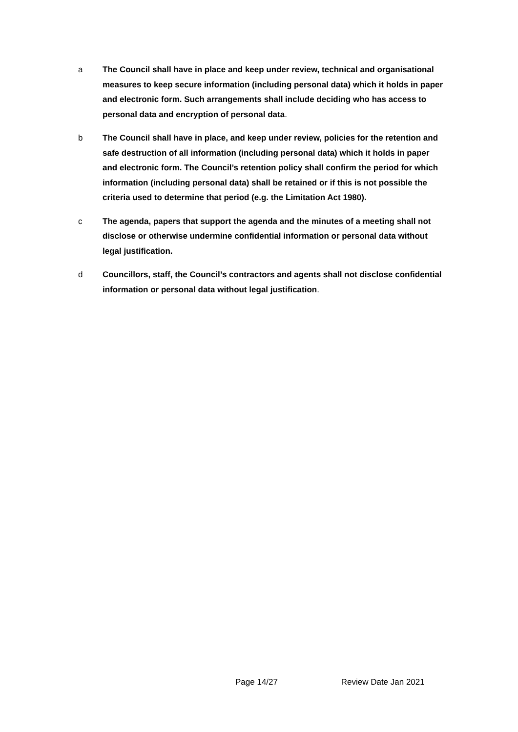a The Council shall have in place and keep under review, technical and organisational measures to keep secure information (including personal data) which it holds in paper and electronic form. Such arrangements shall include deciding who has access to personal data and encryption of personal data.
b The Council shall have in place, and keep under review, policies for the retention and safe destruction of all information (including personal data) which it holds in paper and electronic form. The Council’s retention policy shall confirm the period for which information (including personal data) shall be retained or if this is not possible the criteria used to determine that period (e.g. the Limitation Act 1980).
c The agenda, papers that support the agenda and the minutes of a meeting shall not disclose or otherwise undermine confidential information or personal data without legal justification.
d Councillors, staff, the Council’s contractors and agents shall not disclose confidential information or personal data without legal justification.
Page 14/27 Review Date Jan 2021